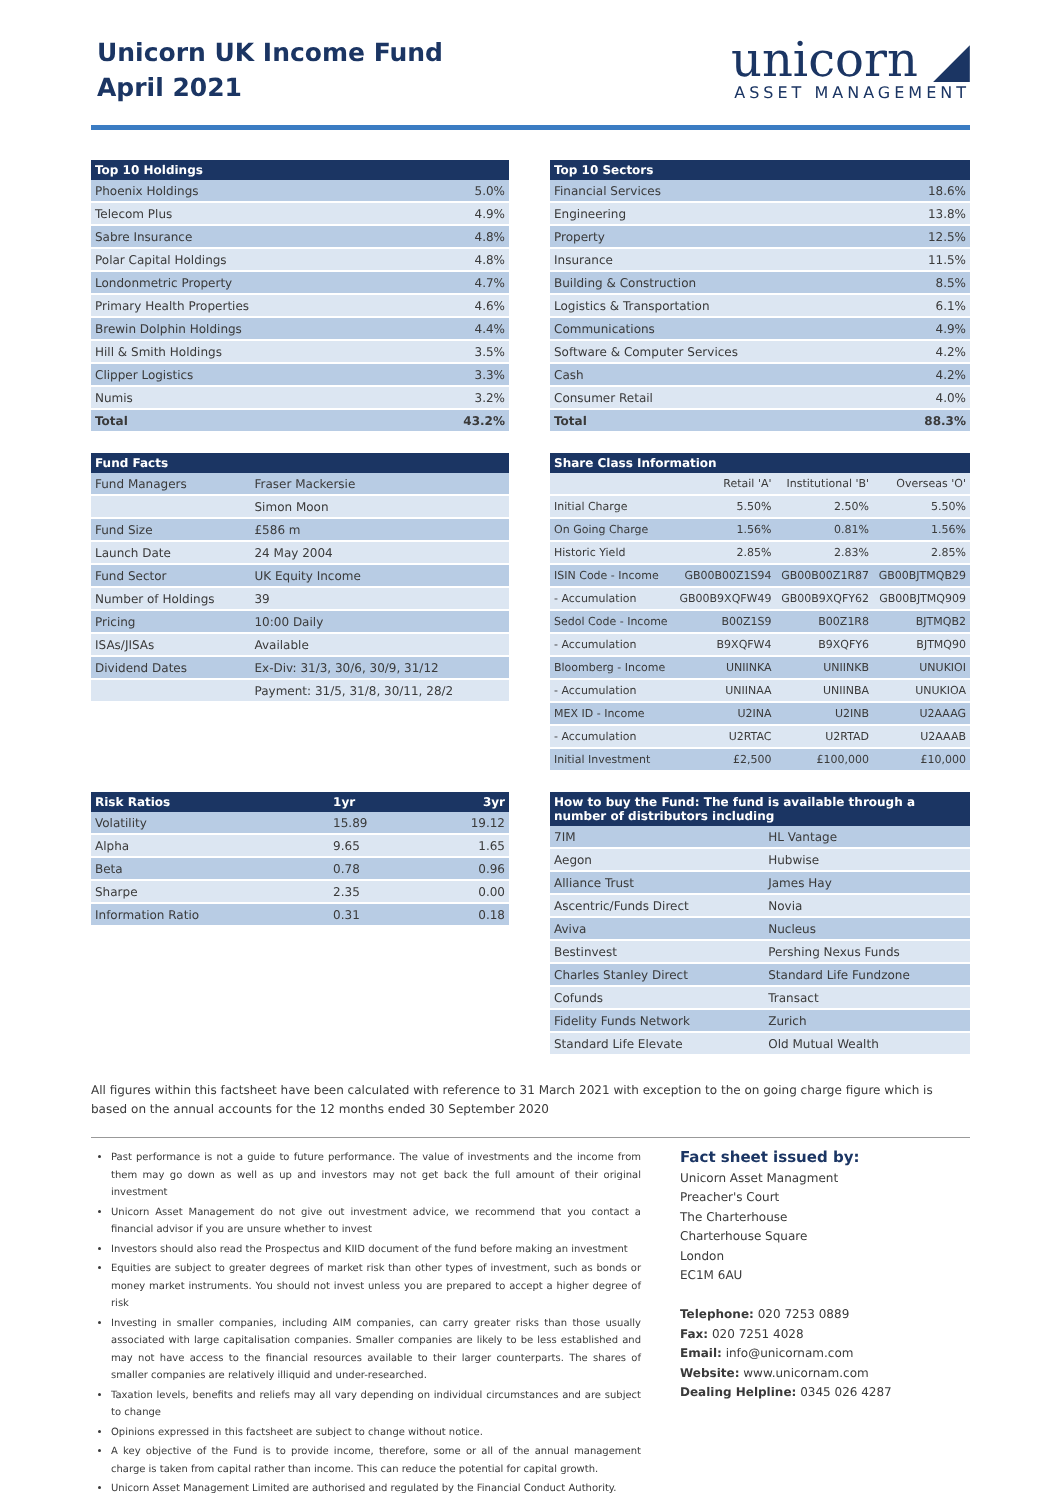Unicorn UK Income Fund
April 2021
unicorn ◢
ASSET MANAGEMENT
| Top 10 Holdings | |
| --- | --- |
| Phoenix Holdings | 5.0% |
| Telecom Plus | 4.9% |
| Sabre Insurance | 4.8% |
| Polar Capital Holdings | 4.8% |
| Londonmetric Property | 4.7% |
| Primary Health Properties | 4.6% |
| Brewin Dolphin Holdings | 4.4% |
| Hill & Smith Holdings | 3.5% |
| Clipper Logistics | 3.3% |
| Numis | 3.2% |
| Total | 43.2% |
| Top 10 Sectors | |
| --- | --- |
| Financial Services | 18.6% |
| Engineering | 13.8% |
| Property | 12.5% |
| Insurance | 11.5% |
| Building & Construction | 8.5% |
| Logistics & Transportation | 6.1% |
| Communications | 4.9% |
| Software & Computer Services | 4.2% |
| Cash | 4.2% |
| Consumer Retail | 4.0% |
| Total | 88.3% |
| Fund Facts | |
| --- | --- |
| Fund Managers | Fraser Mackersie |
| | Simon Moon |
| Fund Size | £586 m |
| Launch Date | 24 May 2004 |
| Fund Sector | UK Equity Income |
| Number of Holdings | 39 |
| Pricing | 10:00 Daily |
| ISAs/JISAs | Available |
| Dividend Dates | Ex-Div: 31/3, 30/6, 30/9, 31/12 |
| | Payment: 31/5, 31/8, 30/11, 28/2 |
| Share Class Information | | | |
| --- | --- | --- | --- |
| | Retail 'A' | Institutional 'B' | Overseas 'O' |
| Initial Charge | 5.50% | 2.50% | 5.50% |
| On Going Charge | 1.56% | 0.81% | 1.56% |
| Historic Yield | 2.85% | 2.83% | 2.85% |
| ISIN Code - Income | GB00B00Z1S94 | GB00B00Z1R87 | GB00BJTMQB29 |
| - Accumulation | GB00B9XQFW49 | GB00B9XQFY62 | GB00BJTMQ909 |
| Sedol Code - Income | B00Z1S9 | B00Z1R8 | BJTMQB2 |
| - Accumulation | B9XQFW4 | B9XQFY6 | BJTMQ90 |
| Bloomberg - Income | UNIINKA | UNIINKB | UNUKIOI |
| - Accumulation | UNIINAA | UNIINBA | UNUKIOA |
| MEX ID - Income | U2INA | U2INB | U2AAAG |
| - Accumulation | U2RTAC | U2RTAD | U2AAAB |
| Initial Investment | £2,500 | £100,000 | £10,000 |
| Risk Ratios | 1yr | 3yr |
| --- | --- | --- |
| Volatility | 15.89 | 19.12 |
| Alpha | 9.65 | 1.65 |
| Beta | 0.78 | 0.96 |
| Sharpe | 2.35 | 0.00 |
| Information Ratio | 0.31 | 0.18 |
| How to buy the Fund: The fund is available through a number of distributors including | |
| --- | --- |
| 7IM | HL Vantage |
| Aegon | Hubwise |
| Alliance Trust | James Hay |
| Ascentric/Funds Direct | Novia |
| Aviva | Nucleus |
| Bestinvest | Pershing Nexus Funds |
| Charles Stanley Direct | Standard Life Fundzone |
| Cofunds | Transact |
| Fidelity Funds Network | Zurich |
| Standard Life Elevate | Old Mutual Wealth |
All figures within this factsheet have been calculated with reference to 31 March 2021 with exception to the on going charge figure which is based on the annual accounts for the 12 months ended 30 September 2020
Past performance is not a guide to future performance. The value of investments and the income from them may go down as well as up and investors may not get back the full amount of their original investment
Unicorn Asset Management do not give out investment advice, we recommend that you contact a financial advisor if you are unsure whether to invest
Investors should also read the Prospectus and KIID document of the fund before making an investment
Equities are subject to greater degrees of market risk than other types of investment, such as bonds or money market instruments. You should not invest unless you are prepared to accept a higher degree of risk
Investing in smaller companies, including AIM companies, can carry greater risks than those usually associated with large capitalisation companies. Smaller companies are likely to be less established and may not have access to the financial resources available to their larger counterparts. The shares of smaller companies are relatively illiquid and under-researched.
Taxation levels, benefits and reliefs may all vary depending on individual circumstances and are subject to change
Opinions expressed in this factsheet are subject to change without notice.
A key objective of the Fund is to provide income, therefore, some or all of the annual management charge is taken from capital rather than income. This can reduce the potential for capital growth.
Unicorn Asset Management Limited are authorised and regulated by the Financial Conduct Authority.
Fact sheet issued by:
Unicorn Asset Managment
Preacher's Court
The Charterhouse
Charterhouse Square
London
EC1M 6AU
Telephone: 020 7253 0889
Fax: 020 7251 4028
Email: info@unicornam.com
Website: www.unicornam.com
Dealing Helpline: 0345 026 4287